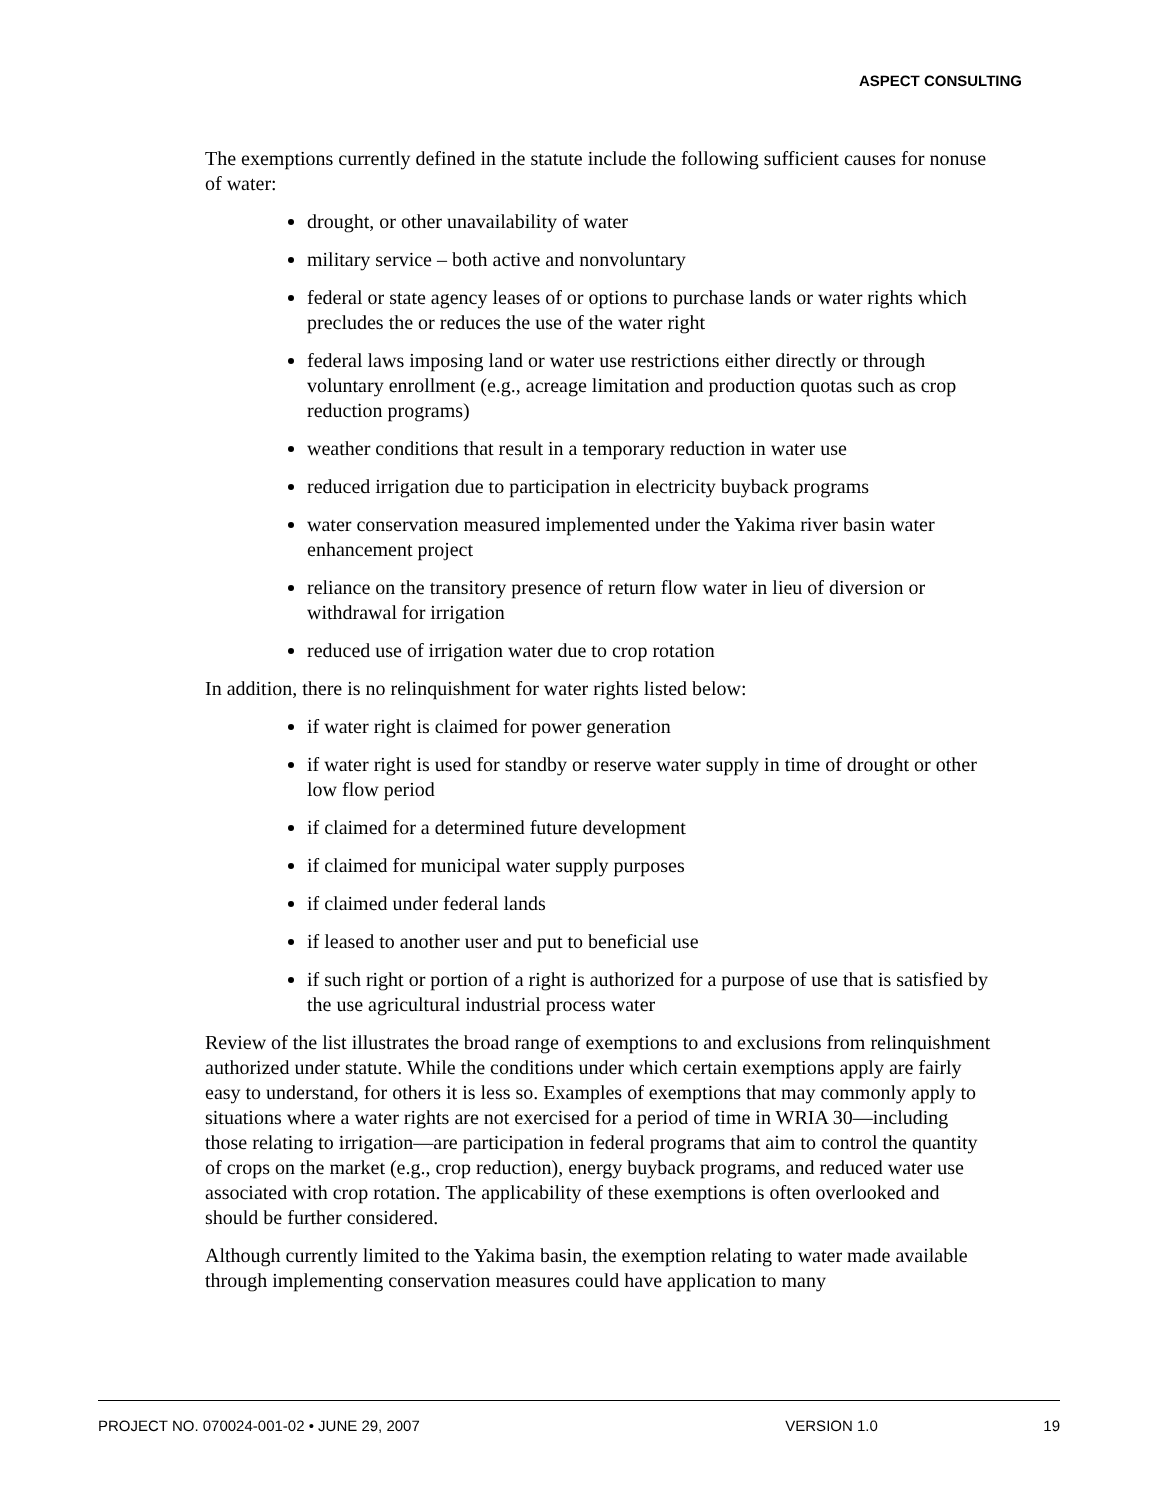ASPECT CONSULTING
The exemptions currently defined in the statute include the following sufficient causes for nonuse of water:
drought, or other unavailability of water
military service – both active and nonvoluntary
federal or state agency leases of or options to purchase lands or water rights which precludes the or reduces the use of the water right
federal laws imposing land or water use restrictions either directly or through voluntary enrollment (e.g., acreage limitation and production quotas such as crop reduction programs)
weather conditions that result in a temporary reduction in water use
reduced irrigation due to participation in electricity buyback programs
water conservation measured implemented under the Yakima river basin water enhancement project
reliance on the transitory presence of return flow water in lieu of diversion or withdrawal for irrigation
reduced use of irrigation water due to crop rotation
In addition, there is no relinquishment for water rights listed below:
if water right is claimed for power generation
if water right is used for standby or reserve water supply in time of drought or other low flow period
if claimed for a determined future development
if claimed for municipal water supply purposes
if claimed under federal lands
if leased to another user and put to beneficial use
if such right or portion of a right is authorized for a purpose of use that is satisfied by the use agricultural industrial process water
Review of the list illustrates the broad range of exemptions to and exclusions from relinquishment authorized under statute. While the conditions under which certain exemptions apply are fairly easy to understand, for others it is less so. Examples of exemptions that may commonly apply to situations where a water rights are not exercised for a period of time in WRIA 30—including those relating to irrigation—are participation in federal programs that aim to control the quantity of crops on the market (e.g., crop reduction), energy buyback programs, and reduced water use associated with crop rotation. The applicability of these exemptions is often overlooked and should be further considered.
Although currently limited to the Yakima basin, the exemption relating to water made available through implementing conservation measures could have application to many
PROJECT NO. 070024-001-02 • JUNE 29, 2007 VERSION 1.0 19